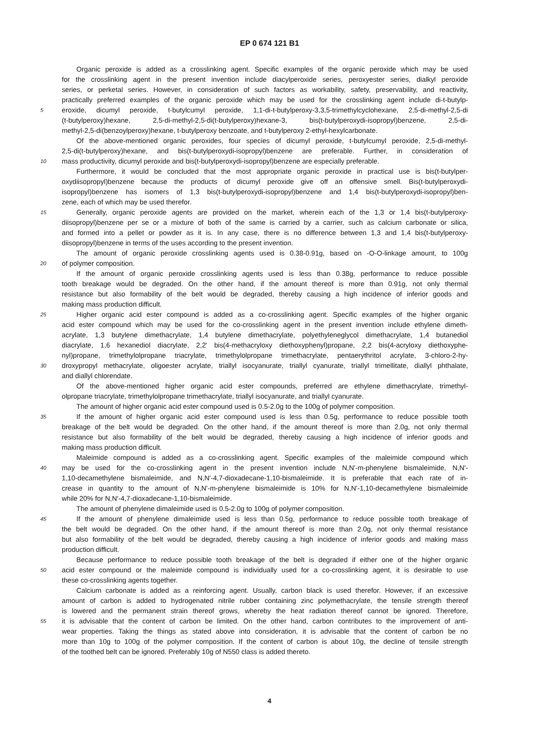EP 0 674 121 B1
Organic peroxide is added as a crosslinking agent. Specific examples of the organic peroxide which may be used
for the crosslinking agent in the present invention include diacylperoxide series, peroxyester series, dialkyl peroxide
series, or perketal series. However, in consideration of such factors as workability, safety, preservability, and reactivity,
practically preferred examples of the organic peroxide which may be used for the crosslinking agent include di-t-butylp-
5
eroxide, dicumyl peroxide, t-butylcumyl peroxide, 1,1-di-t-butylperoxy-3,3,5-trimethylcyclohexane, 2,5-di-methyl-2,5-di
(t-butylperoxy)hexane, 2,5-di-methyl-2,5-di(t-butylperoxy)hexane-3, bis(t-butylperoxydi-isopropyl)benzene, 2,5-di-
methyl-2,5-di(benzoylperoxy)hexane, t-butylperoxy benzoate, and t-butylperoxy 2-ethyl-hexylcarbonate.
Of the above-mentioned organic peroxides, four species of dicumyl peroxide, t-butylcumyl peroxide, 2,5-di-methyl-
2,5-di(t-butylperoxy)hexane, and bis(t-butylperoxydi-isopropyl)benzene are preferable. Further, in consideration of
10
mass productivity, dicumyl peroxide and bis(t-butylperoxydi-isopropyl)benzene are especially preferable.
Furthermore, it would be concluded that the most appropriate organic peroxide in practical use is bis(t-butylper-
oxydiisopropyl)benzene because the products of dicumyl peroxide give off an offensive smell. Bis(t-butylperoxydi-
isopropyl)benzene has isomers of 1,3 bis(t-butylperoxydi-isopropyl)benzene and 1,4 bis(t-butylperoxydi-isopropyl)ben-
zene, each of which may be used therefor.
15
Generally, organic peroxide agents are provided on the market, wherein each of the 1,3 or 1,4 bis(t-butylperoxy-
diisopropyl)benzene per se or a mixture of both of the same is carried by a carrier, such as calcium carbonate or silica,
and formed into a pellet or powder as it is. In any case, there is no difference between 1,3 and 1,4 bis(t-butylperoxy-
diisopropyl)benzene in terms of the uses according to the present invention.
The amount of organic peroxide crosslinking agents used is 0.38-0.91g, based on -O-O-linkage amount, to 100g
20
of polymer composition.
If the amount of organic peroxide crosslinking agents used is less than 0.38g, performance to reduce possible
tooth breakage would be degraded. On the other hand, if the amount thereof is more than 0.91g, not only thermal
resistance but also formability of the belt would be degraded, thereby causing a high incidence of inferior goods and
making mass production difficult.
25
Higher organic acid ester compound is added as a co-crosslinking agent. Specific examples of the higher organic
acid ester compound which may be used for the co-crosslinking agent in the present invention include ethylene dimeth-
acrylate, 1,3 butylene dimethacrylate, 1,4 butylene dimethacrylate, polyethyleneglycol dimethacrylate, 1,4 butanediol
diacrylate, 1,6 hexanediol diacrylate, 2,2' bis(4-methacryloxy diethoxyphenyl)propane, 2,2 bis(4-acryloxy diethoxyphe-
nyl)propane, trimethylolpropane triacrylate, trimethylolpropane trimethacrylate, pentaerythritol acrylate, 3-chloro-2-hy-
30
droxypropyl methacrylate, oligoester acrylate, triallyl isocyanurate, triallyl cyanurate, triallyl trimellitate, diallyl phthalate,
and diallyl chlorendate.
Of the above-mentioned higher organic acid ester compounds, preferred are ethylene dimethacrylate, trimethyl-
olpropane triacrylate, trimethylolpropane trimethacrylate, triallyl isocyanurate, and triallyl cyanurate.
The amount of higher organic acid ester compound used is 0.5-2.0g to the 100g of polymer composition.
35
If the amount of higher organic acid ester compound used is less than 0.5g, performance to reduce possible tooth
breakage of the belt would be degraded. On the other hand, if the amount thereof is more than 2.0g, not only thermal
resistance but also formability of the belt would be degraded, thereby causing a high incidence of inferior goods and
making mass production difficult.
Maleimide compound is added as a co-crosslinking agent. Specific examples of the maleimide compound which
40
may be used for the co-crosslinking agent in the present invention include N,N'-m-phenylene bismaleimide, N,N'-
1,10-decamethylene bismaleimide, and N,N'-4,7-dioxadecane-1,10-bismaleimide. It is preferable that each rate of in-
crease in quantity to the amount of N,N'-m-phenylene bismaleimide is 10% for N,N'-1,10-decamethylene bismaleimide
while 20% for N,N'-4,7-dioxadecane-1,10-bismaleimide.
The amount of phenylene dimaleimide used is 0.5-2.0g to 100g of polymer composition.
45
If the amount of phenylene dimaleimide used is less than 0.5g, performance to reduce possible tooth breakage of
the belt would be degraded. On the other hand, if the amount thereof is more than 2.0g, not only thermal resistance
but also formability of the belt would be degraded, thereby causing a high incidence of inferior goods and making mass
production difficult.
Because performance to reduce possible tooth breakage of the belt is degraded if either one of the higher organic
50
acid ester compound or the maleimide compound is individually used for a co-crosslinking agent, it is desirable to use
these co-crosslinking agents together.
Calcium carbonate is added as a reinforcing agent. Usually, carbon black is used therefor. However, if an excessive
amount of carbon is added to hydrogenated nitrile rubber containing zinc polymethacrylate, the tensile strength thereof
is lowered and the permanent strain thereof grows, whereby the heat radiation thereof cannot be ignored. Therefore,
55
it is advisable that the content of carbon be limited. On the other hand, carbon contributes to the improvement of anti-
wear properties. Taking the things as stated above into consideration, it is advisable that the content of carbon be no
more than 10g to 100g of the polymer composition. If the content of carbon is about 10g, the decline of tensile strength
of the toothed belt can be ignored. Preferably 10g of N550 class is added thereto.
4